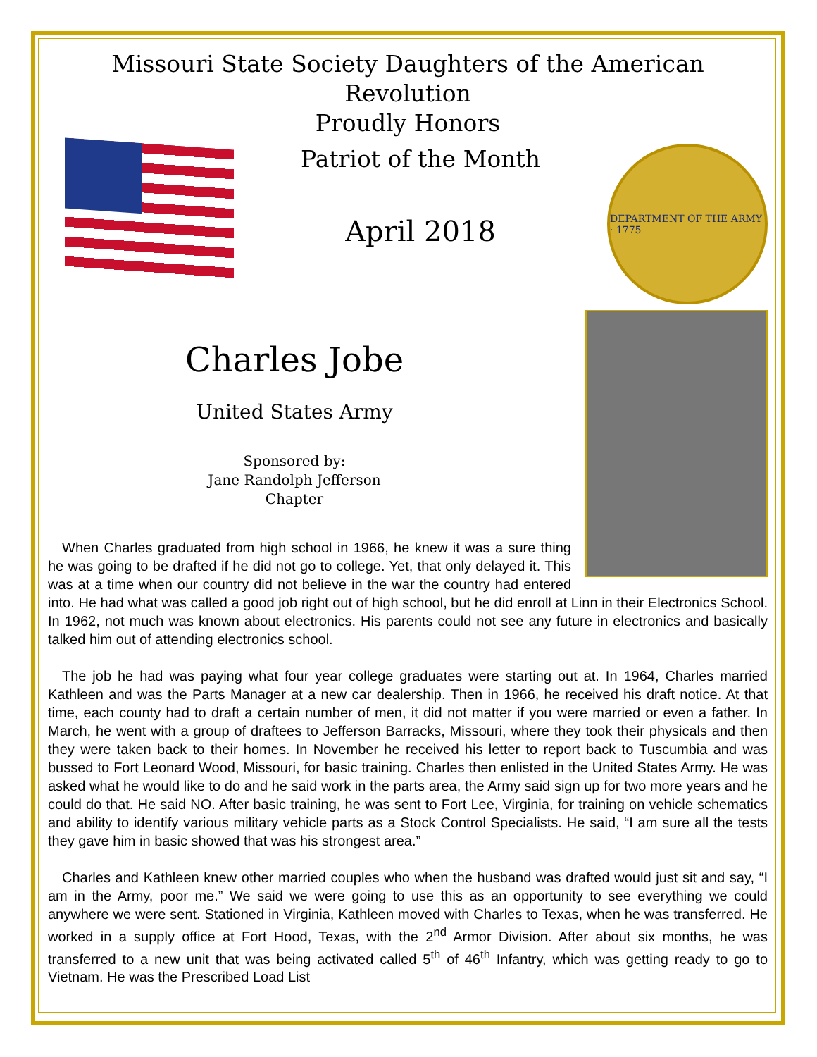Missouri State Society Daughters of the American Revolution
Proudly Honors
Patriot of the Month
April 2018
DEPARTMENT OF THE ARMY · 1775
Charles Jobe
United States Army
Sponsored by:
Jane Randolph Jefferson
Chapter
When Charles graduated from high school in 1966, he knew it was a sure thing he was going to be drafted if he did not go to college. Yet, that only delayed it. This was at a time when our country did not believe in the war the country had entered into. He had what was called a good job right out of high school, but he did enroll at Linn in their Electronics School. In 1962, not much was known about electronics. His parents could not see any future in electronics and basically talked him out of attending electronics school.
The job he had was paying what four year college graduates were starting out at. In 1964, Charles married Kathleen and was the Parts Manager at a new car dealership. Then in 1966, he received his draft notice. At that time, each county had to draft a certain number of men, it did not matter if you were married or even a father. In March, he went with a group of draftees to Jefferson Barracks, Missouri, where they took their physicals and then they were taken back to their homes. In November he received his letter to report back to Tuscumbia and was bussed to Fort Leonard Wood, Missouri, for basic training. Charles then enlisted in the United States Army. He was asked what he would like to do and he said work in the parts area, the Army said sign up for two more years and he could do that. He said NO. After basic training, he was sent to Fort Lee, Virginia, for training on vehicle schematics and ability to identify various military vehicle parts as a Stock Control Specialists. He said, “I am sure all the tests they gave him in basic showed that was his strongest area.”
Charles and Kathleen knew other married couples who when the husband was drafted would just sit and say, “I am in the Army, poor me.” We said we were going to use this as an opportunity to see everything we could anywhere we were sent. Stationed in Virginia, Kathleen moved with Charles to Texas, when he was transferred. He worked in a supply office at Fort Hood, Texas, with the 2<sup>nd</sup> Armor Division. After about six months, he was transferred to a new unit that was being activated called 5<sup>th</sup> of 46<sup>th</sup> Infantry, which was getting ready to go to Vietnam. He was the Prescribed Load List